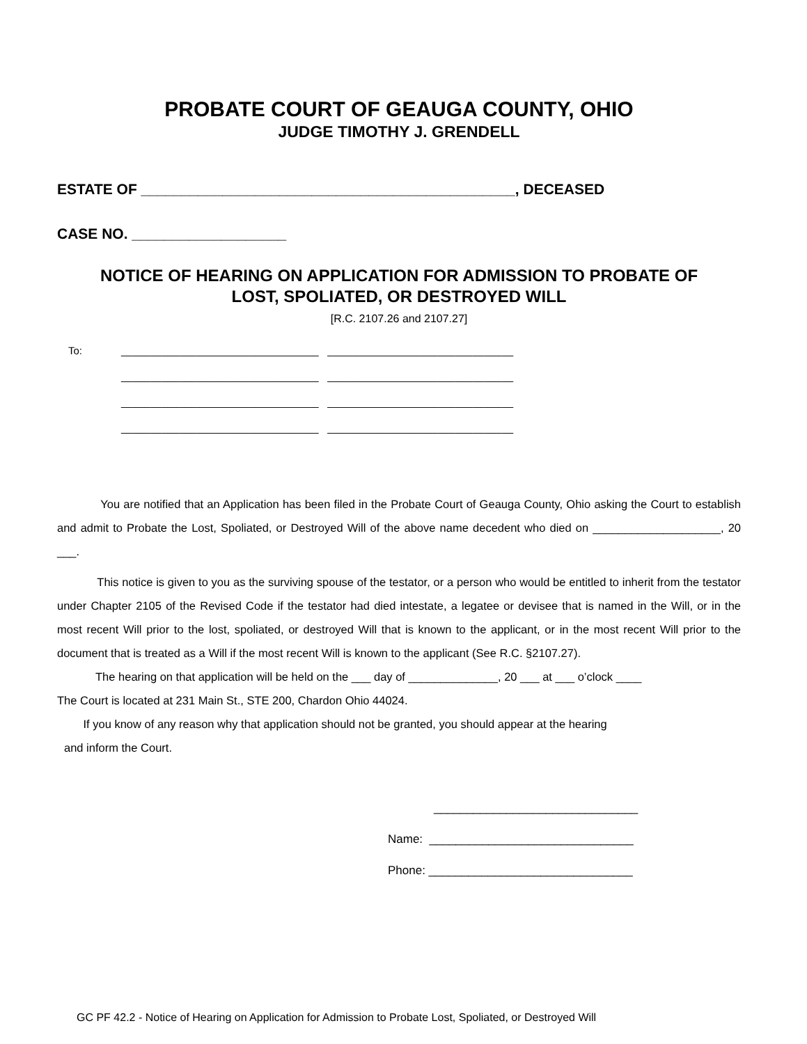PROBATE COURT OF GEAUGA COUNTY, OHIO
JUDGE TIMOTHY J. GRENDELL
ESTATE OF ______________________________________________, DECEASED
CASE NO. ___________________
NOTICE OF HEARING ON APPLICATION FOR ADMISSION TO PROBATE OF
LOST, SPOLIATED, OR DESTROYED WILL
[R.C. 2107.26 and 2107.27]
To:
__________________________________ ________________________________
__________________________________ ________________________________
__________________________________ ________________________________
__________________________________ ________________________________
You are notified that an Application has been filed in the Probate Court of Geauga County, Ohio asking the Court to establish and admit to Probate the Lost, Spoliated, or Destroyed Will of the above name decedent who died on ____________________, 20 ___.
This notice is given to you as the surviving spouse of the testator, or a person who would be entitled to inherit from the testator under Chapter 2105 of the Revised Code if the testator had died intestate, a legatee or devisee that is named in the Will, or in the most recent Will prior to the lost, spoliated, or destroyed Will that is known to the applicant, or in the most recent Will prior to the document that is treated as a Will if the most recent Will is known to the applicant (See R.C. §2107.27).
The hearing on that application will be held on the ___ day of ______________, 20 ___ at ___ o’clock ____
The Court is located at 231 Main St., STE 200, Chardon Ohio 44024.
If you know of any reason why that application should not be granted, you should appear at the hearing
and inform the Court.
_______________________________
Name: _______________________________
Phone: _______________________________
GC PF 42.2 - Notice of Hearing on Application for Admission to Probate Lost, Spoliated, or Destroyed Will